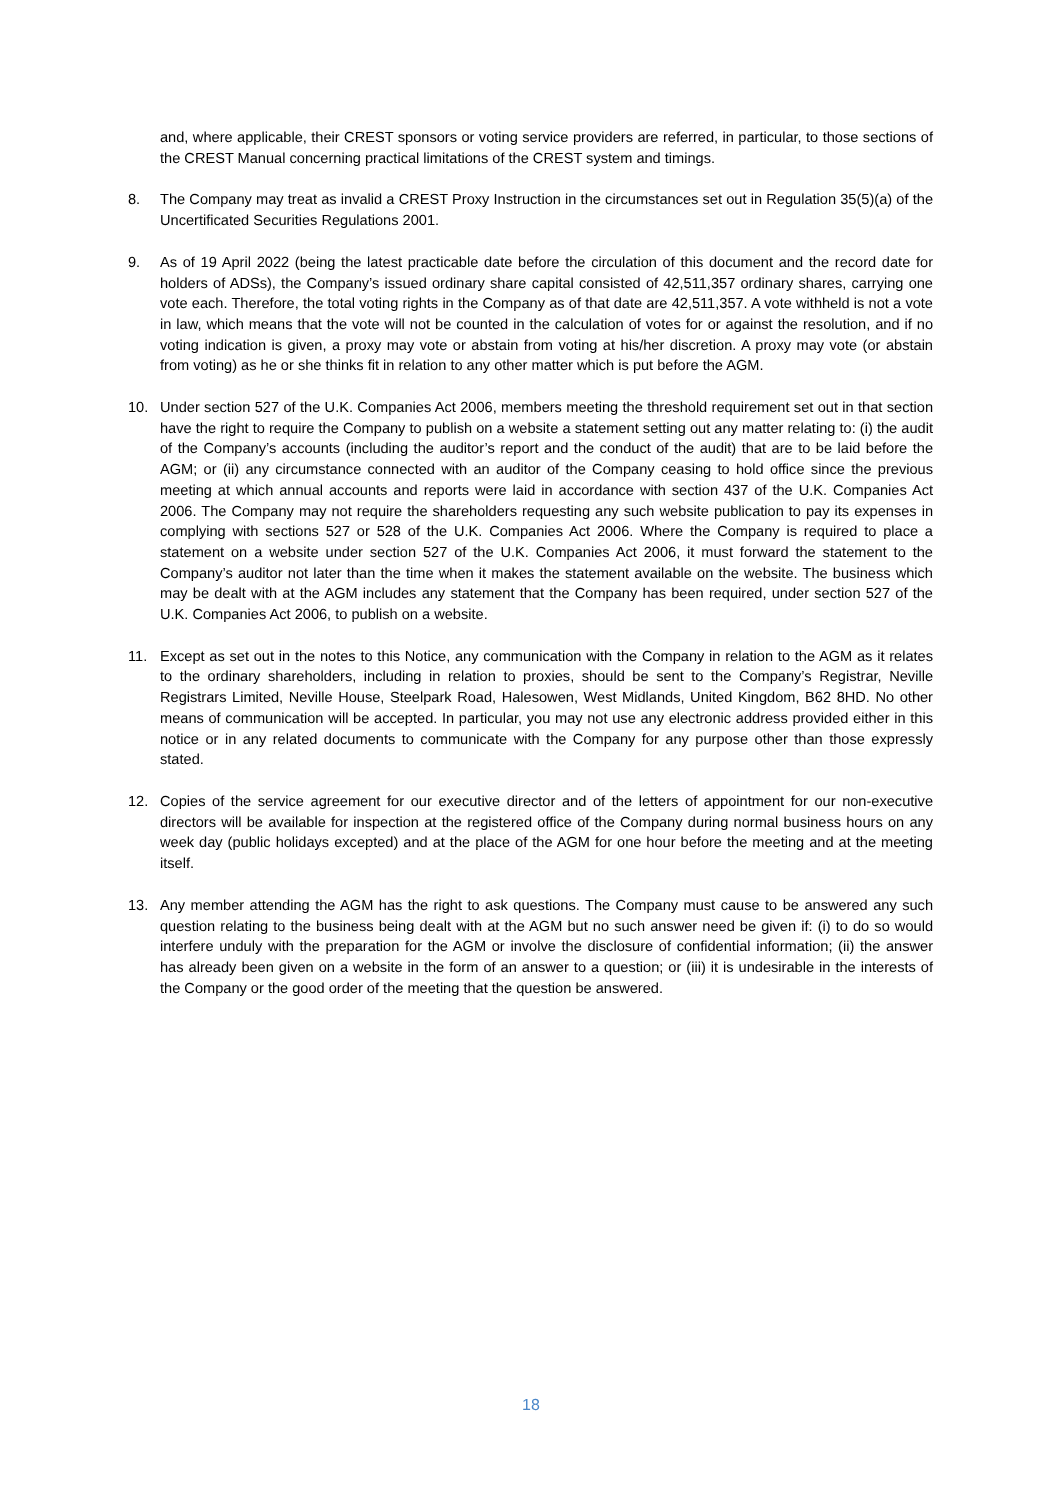and, where applicable, their CREST sponsors or voting service providers are referred, in particular, to those sections of the CREST Manual concerning practical limitations of the CREST system and timings.
8. The Company may treat as invalid a CREST Proxy Instruction in the circumstances set out in Regulation 35(5)(a) of the Uncertificated Securities Regulations 2001.
9. As of 19 April 2022 (being the latest practicable date before the circulation of this document and the record date for holders of ADSs), the Company’s issued ordinary share capital consisted of 42,511,357 ordinary shares, carrying one vote each. Therefore, the total voting rights in the Company as of that date are 42,511,357. A vote withheld is not a vote in law, which means that the vote will not be counted in the calculation of votes for or against the resolution, and if no voting indication is given, a proxy may vote or abstain from voting at his/her discretion. A proxy may vote (or abstain from voting) as he or she thinks fit in relation to any other matter which is put before the AGM.
10. Under section 527 of the U.K. Companies Act 2006, members meeting the threshold requirement set out in that section have the right to require the Company to publish on a website a statement setting out any matter relating to: (i) the audit of the Company’s accounts (including the auditor’s report and the conduct of the audit) that are to be laid before the AGM; or (ii) any circumstance connected with an auditor of the Company ceasing to hold office since the previous meeting at which annual accounts and reports were laid in accordance with section 437 of the U.K. Companies Act 2006. The Company may not require the shareholders requesting any such website publication to pay its expenses in complying with sections 527 or 528 of the U.K. Companies Act 2006. Where the Company is required to place a statement on a website under section 527 of the U.K. Companies Act 2006, it must forward the statement to the Company’s auditor not later than the time when it makes the statement available on the website. The business which may be dealt with at the AGM includes any statement that the Company has been required, under section 527 of the U.K. Companies Act 2006, to publish on a website.
11. Except as set out in the notes to this Notice, any communication with the Company in relation to the AGM as it relates to the ordinary shareholders, including in relation to proxies, should be sent to the Company’s Registrar, Neville Registrars Limited, Neville House, Steelpark Road, Halesowen, West Midlands, United Kingdom, B62 8HD. No other means of communication will be accepted. In particular, you may not use any electronic address provided either in this notice or in any related documents to communicate with the Company for any purpose other than those expressly stated.
12. Copies of the service agreement for our executive director and of the letters of appointment for our non-executive directors will be available for inspection at the registered office of the Company during normal business hours on any week day (public holidays excepted) and at the place of the AGM for one hour before the meeting and at the meeting itself.
13. Any member attending the AGM has the right to ask questions. The Company must cause to be answered any such question relating to the business being dealt with at the AGM but no such answer need be given if: (i) to do so would interfere unduly with the preparation for the AGM or involve the disclosure of confidential information; (ii) the answer has already been given on a website in the form of an answer to a question; or (iii) it is undesirable in the interests of the Company or the good order of the meeting that the question be answered.
18